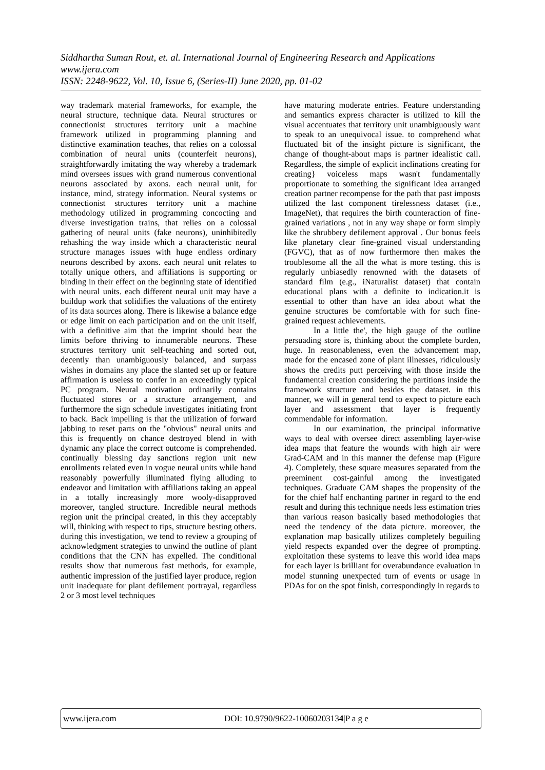Siddhartha Suman Rout, et. al. International Journal of Engineering Research and Applications
www.ijera.com
ISSN: 2248-9622, Vol. 10, Issue 6, (Series-II) June 2020, pp. 01-02
way trademark material frameworks, for example, the neural structure, technique data. Neural structures or connectionist structures territory unit a machine framework utilized in programming planning and distinctive examination teaches, that relies on a colossal combination of neural units (counterfeit neurons), straightforwardly imitating the way whereby a trademark mind oversees issues with grand numerous conventional neurons associated by axons. each neural unit, for instance, mind, strategy information. Neural systems or connectionist structures territory unit a machine methodology utilized in programming concocting and diverse investigation trains, that relies on a colossal gathering of neural units (fake neurons), uninhibitedly rehashing the way inside which a characteristic neural structure manages issues with huge endless ordinary neurons described by axons. each neural unit relates to totally unique others, and affiliations is supporting or binding in their effect on the beginning state of identified with neural units. each different neural unit may have a buildup work that solidifies the valuations of the entirety of its data sources along. There is likewise a balance edge or edge limit on each participation and on the unit itself, with a definitive aim that the imprint should beat the limits before thriving to innumerable neurons. These structures territory unit self-teaching and sorted out, decently than unambiguously balanced, and surpass wishes in domains any place the slanted set up or feature affirmation is useless to confer in an exceedingly typical PC program. Neural motivation ordinarily contains fluctuated stores or a structure arrangement, and furthermore the sign schedule investigates initiating front to back. Back impelling is that the utilization of forward jabbing to reset parts on the "obvious" neural units and this is frequently on chance destroyed blend in with dynamic any place the correct outcome is comprehended. continually blessing day sanctions region unit new enrollments related even in vogue neural units while hand reasonably powerfully illuminated flying alluding to endeavor and limitation with affiliations taking an appeal in a totally increasingly more wooly-disapproved moreover, tangled structure. Incredible neural methods region unit the principal created, in this they acceptably will, thinking with respect to tips, structure besting others. during this investigation, we tend to review a grouping of acknowledgment strategies to unwind the outline of plant conditions that the CNN has expelled. The conditional results show that numerous fast methods, for example, authentic impression of the justified layer produce, region unit inadequate for plant defilement portrayal, regardless 2 or 3 most level techniques
have maturing moderate entries. Feature understanding and semantics express character is utilized to kill the visual accentuates that territory unit unambiguously want to speak to an unequivocal issue. to comprehend what fluctuated bit of the insight picture is significant, the change of thought-about maps is partner idealistic call. Regardless, the simple of explicit inclinations creating for creating} voiceless maps wasn't fundamentally proportionate to something the significant idea arranged creation partner recompense for the path that past imposts utilized the last component tirelessness dataset (i.e., ImageNet), that requires the birth counteraction of fine-grained variations , not in any way shape or form simply like the shrubbery defilement approval . Our bonus feels like planetary clear fine-grained visual understanding (FGVC), that as of now furthermore then makes the troublesome all the all the what is more testing. this is regularly unbiasedly renowned with the datasets of standard film (e.g., iNaturalist dataset) that contain educational plans with a definite to indication.it is essential to other than have an idea about what the genuine structures be comfortable with for such fine-grained request achievements.
In a little the', the high gauge of the outline persuading store is, thinking about the complete burden, huge. In reasonableness, even the advancement map, made for the encased zone of plant illnesses, ridiculously shows the credits putt perceiving with those inside the fundamental creation considering the partitions inside the framework structure and besides the dataset. in this manner, we will in general tend to expect to picture each layer and assessment that layer is frequently commendable for information.
In our examination, the principal informative ways to deal with oversee direct assembling layer-wise idea maps that feature the wounds with high air were Grad-CAM and in this manner the defense map (Figure 4). Completely, these square measures separated from the preeminent cost-gainful among the investigated techniques. Graduate CAM shapes the propensity of the for the chief half enchanting partner in regard to the end result and during this technique needs less estimation tries than various reason basically based methodologies that need the tendency of the data picture. moreover, the explanation map basically utilizes completely beguiling yield respects expanded over the degree of prompting. exploitation these systems to leave this world idea maps for each layer is brilliant for overabundance evaluation in model stunning unexpected turn of events or usage in PDAs for on the spot finish, correspondingly in regards to
www.ijera.com DOI: 10.9790/9622-10060203134|P a g e